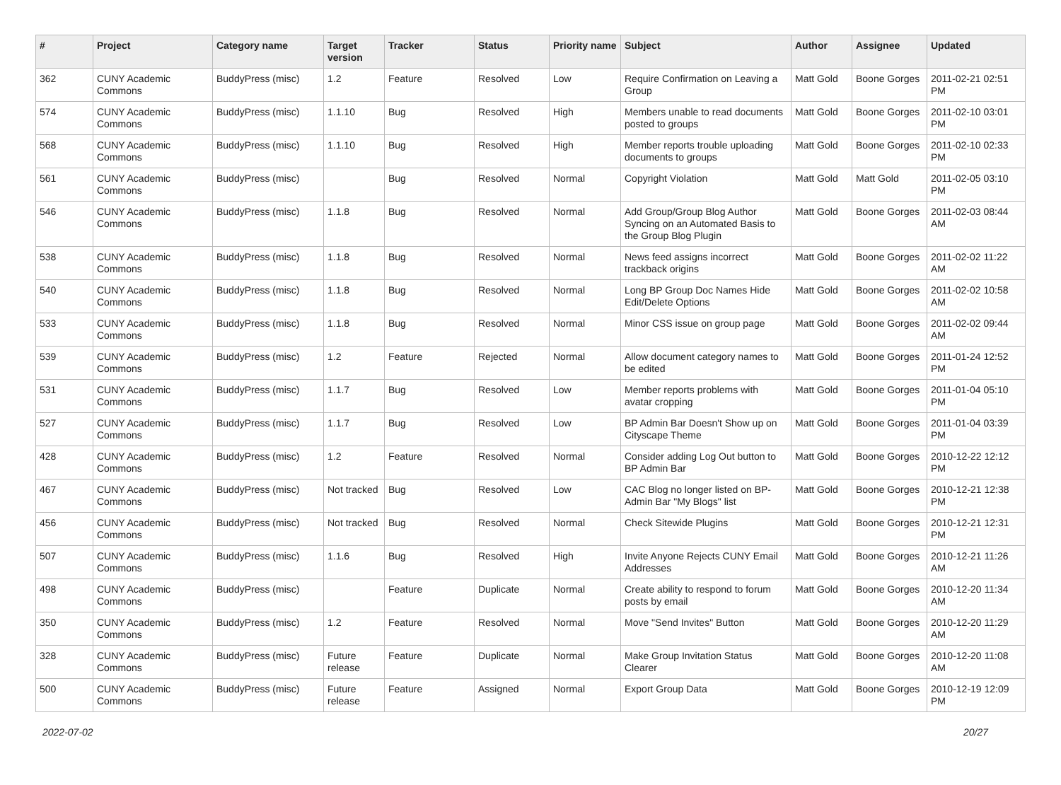| # | Project | Category name | Target version | Tracker | Status | Priority name | Subject | Author | Assignee | Updated |
| --- | --- | --- | --- | --- | --- | --- | --- | --- | --- | --- |
| 362 | CUNY Academic Commons | BuddyPress (misc) | 1.2 | Feature | Resolved | Low | Require Confirmation on Leaving a Group | Matt Gold | Boone Gorges | 2011-02-21 02:51 PM |
| 574 | CUNY Academic Commons | BuddyPress (misc) | 1.1.10 | Bug | Resolved | High | Members unable to read documents posted to groups | Matt Gold | Boone Gorges | 2011-02-10 03:01 PM |
| 568 | CUNY Academic Commons | BuddyPress (misc) | 1.1.10 | Bug | Resolved | High | Member reports trouble uploading documents to groups | Matt Gold | Boone Gorges | 2011-02-10 02:33 PM |
| 561 | CUNY Academic Commons | BuddyPress (misc) | | Bug | Resolved | Normal | Copyright Violation | Matt Gold | Matt Gold | 2011-02-05 03:10 PM |
| 546 | CUNY Academic Commons | BuddyPress (misc) | 1.1.8 | Bug | Resolved | Normal | Add Group/Group Blog Author Syncing on an Automated Basis to the Group Blog Plugin | Matt Gold | Boone Gorges | 2011-02-03 08:44 AM |
| 538 | CUNY Academic Commons | BuddyPress (misc) | 1.1.8 | Bug | Resolved | Normal | News feed assigns incorrect trackback origins | Matt Gold | Boone Gorges | 2011-02-02 11:22 AM |
| 540 | CUNY Academic Commons | BuddyPress (misc) | 1.1.8 | Bug | Resolved | Normal | Long BP Group Doc Names Hide Edit/Delete Options | Matt Gold | Boone Gorges | 2011-02-02 10:58 AM |
| 533 | CUNY Academic Commons | BuddyPress (misc) | 1.1.8 | Bug | Resolved | Normal | Minor CSS issue on group page | Matt Gold | Boone Gorges | 2011-02-02 09:44 AM |
| 539 | CUNY Academic Commons | BuddyPress (misc) | 1.2 | Feature | Rejected | Normal | Allow document category names to be edited | Matt Gold | Boone Gorges | 2011-01-24 12:52 PM |
| 531 | CUNY Academic Commons | BuddyPress (misc) | 1.1.7 | Bug | Resolved | Low | Member reports problems with avatar cropping | Matt Gold | Boone Gorges | 2011-01-04 05:10 PM |
| 527 | CUNY Academic Commons | BuddyPress (misc) | 1.1.7 | Bug | Resolved | Low | BP Admin Bar Doesn't Show up on Cityscape Theme | Matt Gold | Boone Gorges | 2011-01-04 03:39 PM |
| 428 | CUNY Academic Commons | BuddyPress (misc) | 1.2 | Feature | Resolved | Normal | Consider adding Log Out button to BP Admin Bar | Matt Gold | Boone Gorges | 2010-12-22 12:12 PM |
| 467 | CUNY Academic Commons | BuddyPress (misc) | Not tracked | Bug | Resolved | Low | CAC Blog no longer listed on BP-Admin Bar "My Blogs" list | Matt Gold | Boone Gorges | 2010-12-21 12:38 PM |
| 456 | CUNY Academic Commons | BuddyPress (misc) | Not tracked | Bug | Resolved | Normal | Check Sitewide Plugins | Matt Gold | Boone Gorges | 2010-12-21 12:31 PM |
| 507 | CUNY Academic Commons | BuddyPress (misc) | 1.1.6 | Bug | Resolved | High | Invite Anyone Rejects CUNY Email Addresses | Matt Gold | Boone Gorges | 2010-12-21 11:26 AM |
| 498 | CUNY Academic Commons | BuddyPress (misc) | | Feature | Duplicate | Normal | Create ability to respond to forum posts by email | Matt Gold | Boone Gorges | 2010-12-20 11:34 AM |
| 350 | CUNY Academic Commons | BuddyPress (misc) | 1.2 | Feature | Resolved | Normal | Move "Send Invites" Button | Matt Gold | Boone Gorges | 2010-12-20 11:29 AM |
| 328 | CUNY Academic Commons | BuddyPress (misc) | Future release | Feature | Duplicate | Normal | Make Group Invitation Status Clearer | Matt Gold | Boone Gorges | 2010-12-20 11:08 AM |
| 500 | CUNY Academic Commons | BuddyPress (misc) | Future release | Feature | Assigned | Normal | Export Group Data | Matt Gold | Boone Gorges | 2010-12-19 12:09 PM |
2022-07-02 20/27